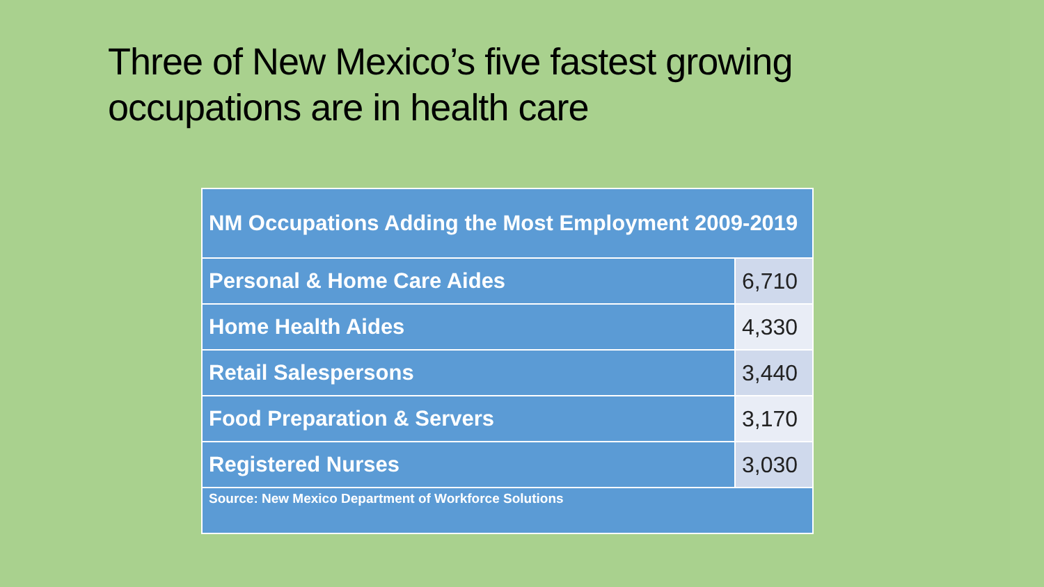Three of New Mexico’s five fastest growing occupations are in health care
| NM Occupations Adding the Most Employment 2009-2019 | |
| --- | --- |
| Personal & Home Care Aides | 6,710 |
| Home Health Aides | 4,330 |
| Retail Salespersons | 3,440 |
| Food Preparation & Servers | 3,170 |
| Registered Nurses | 3,030 |
| Source: New Mexico Department of Workforce Solutions | |